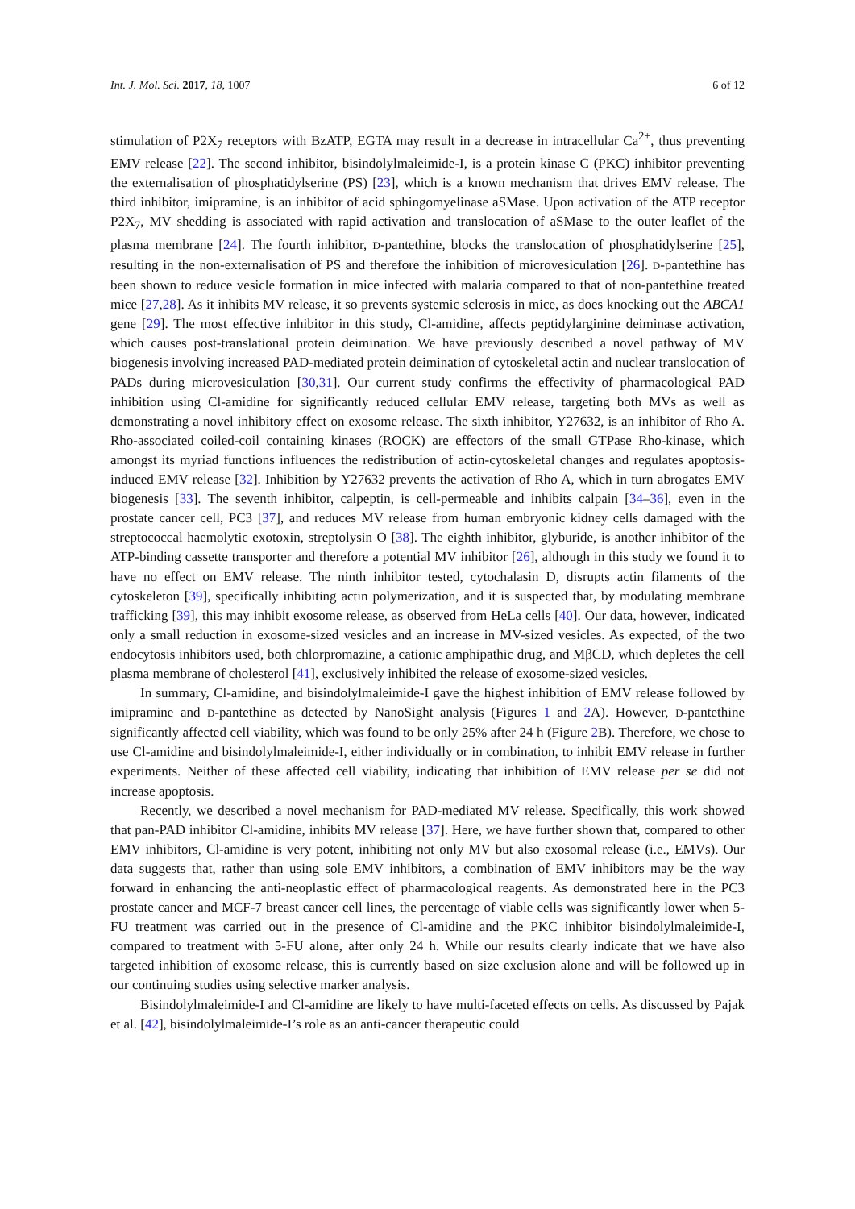Int. J. Mol. Sci. 2017, 18, 1007 6 of 12
stimulation of P2X<sub>7</sub> receptors with BzATP, EGTA may result in a decrease in intracellular Ca<sup>2+</sup>, thus preventing EMV release [22]. The second inhibitor, bisindolylmaleimide-I, is a protein kinase C (PKC) inhibitor preventing the externalisation of phosphatidylserine (PS) [23], which is a known mechanism that drives EMV release. The third inhibitor, imipramine, is an inhibitor of acid sphingomyelinase aSMase. Upon activation of the ATP receptor P2X<sub>7</sub>, MV shedding is associated with rapid activation and translocation of aSMase to the outer leaflet of the plasma membrane [24]. The fourth inhibitor, D-pantethine, blocks the translocation of phosphatidylserine [25], resulting in the non-externalisation of PS and therefore the inhibition of microvesiculation [26]. D-pantethine has been shown to reduce vesicle formation in mice infected with malaria compared to that of non-pantethine treated mice [27,28]. As it inhibits MV release, it so prevents systemic sclerosis in mice, as does knocking out the ABCA1 gene [29]. The most effective inhibitor in this study, Cl-amidine, affects peptidylarginine deiminase activation, which causes post-translational protein deimination. We have previously described a novel pathway of MV biogenesis involving increased PAD-mediated protein deimination of cytoskeletal actin and nuclear translocation of PADs during microvesiculation [30,31]. Our current study confirms the effectivity of pharmacological PAD inhibition using Cl-amidine for significantly reduced cellular EMV release, targeting both MVs as well as demonstrating a novel inhibitory effect on exosome release. The sixth inhibitor, Y27632, is an inhibitor of Rho A. Rho-associated coiled-coil containing kinases (ROCK) are effectors of the small GTPase Rho-kinase, which amongst its myriad functions influences the redistribution of actin-cytoskeletal changes and regulates apoptosis-induced EMV release [32]. Inhibition by Y27632 prevents the activation of Rho A, which in turn abrogates EMV biogenesis [33]. The seventh inhibitor, calpeptin, is cell-permeable and inhibits calpain [34–36], even in the prostate cancer cell, PC3 [37], and reduces MV release from human embryonic kidney cells damaged with the streptococcal haemolytic exotoxin, streptolysin O [38]. The eighth inhibitor, glyburide, is another inhibitor of the ATP-binding cassette transporter and therefore a potential MV inhibitor [26], although in this study we found it to have no effect on EMV release. The ninth inhibitor tested, cytochalasin D, disrupts actin filaments of the cytoskeleton [39], specifically inhibiting actin polymerization, and it is suspected that, by modulating membrane trafficking [39], this may inhibit exosome release, as observed from HeLa cells [40]. Our data, however, indicated only a small reduction in exosome-sized vesicles and an increase in MV-sized vesicles. As expected, of the two endocytosis inhibitors used, both chlorpromazine, a cationic amphipathic drug, and MβCD, which depletes the cell plasma membrane of cholesterol [41], exclusively inhibited the release of exosome-sized vesicles.
In summary, Cl-amidine, and bisindolylmaleimide-I gave the highest inhibition of EMV release followed by imipramine and D-pantethine as detected by NanoSight analysis (Figures 1 and 2 A). However, D-pantethine significantly affected cell viability, which was found to be only 25% after 24 h (Figure 2 B). Therefore, we chose to use Cl-amidine and bisindolylmaleimide-I, either individually or in combination, to inhibit EMV release in further experiments. Neither of these affected cell viability, indicating that inhibition of EMV release per se did not increase apoptosis.
Recently, we described a novel mechanism for PAD-mediated MV release. Specifically, this work showed that pan-PAD inhibitor Cl-amidine, inhibits MV release [37]. Here, we have further shown that, compared to other EMV inhibitors, Cl-amidine is very potent, inhibiting not only MV but also exosomal release (i.e., EMVs). Our data suggests that, rather than using sole EMV inhibitors, a combination of EMV inhibitors may be the way forward in enhancing the anti-neoplastic effect of pharmacological reagents. As demonstrated here in the PC3 prostate cancer and MCF-7 breast cancer cell lines, the percentage of viable cells was significantly lower when 5-FU treatment was carried out in the presence of Cl-amidine and the PKC inhibitor bisindolylmaleimide-I, compared to treatment with 5-FU alone, after only 24 h. While our results clearly indicate that we have also targeted inhibition of exosome release, this is currently based on size exclusion alone and will be followed up in our continuing studies using selective marker analysis.
Bisindolylmaleimide-I and Cl-amidine are likely to have multi-faceted effects on cells. As discussed by Pajak et al. [42], bisindolylmaleimide-I’s role as an anti-cancer therapeutic could